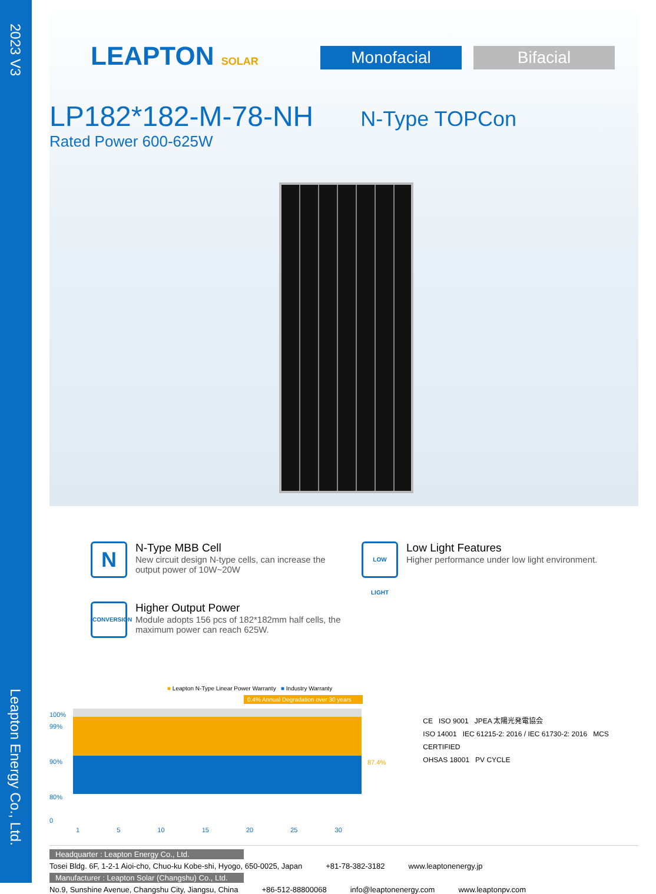2023 V3
Leapton Energy Co., Ltd.
LEAPTON SOLAR
Monofacial Bifacial
LP182*182-M-78-NH
N-Type TOPCon
Rated Power 600-625W
N
N-Type MBB Cell
New circuit design N-type cells, can increase the output power of 10W~20W
LOW LIGHT
Low Light Features
Higher performance under low light environment.
CONVERSION
Higher Output Power
Module adopts 156 pcs of 182*182mm half cells, the maximum power can reach 625W.
■ Leapton N-Type Linear Power Warranty ■ Industry Warranty
0.4% Annual Degradation over 30 years
100%
99%
90%
80%
0
87.4%
1 5 10 15 20 25 30
CE ISO 9001 JPEA 太陽光発電協会
ISO 14001 IEC 61215-2: 2016 / IEC 61730-2: 2016 MCS CERTIFIED
OHSAS 18001 PV CYCLE
Headquarter : Leapton Energy Co., Ltd.
Tosei Bldg. 6F, 1-2-1 Aioi-cho, Chuo-ku Kobe-shi, Hyogo, 650-0025, Japan +81-78-382-3182 www.leaptonenergy.jp
Manufacturer : Leapton Solar (Changshu) Co., Ltd.
No.9, Sunshine Avenue, Changshu City, Jiangsu, China +86-512-88800068 info@leaptonenergy.com www.leaptonpv.com